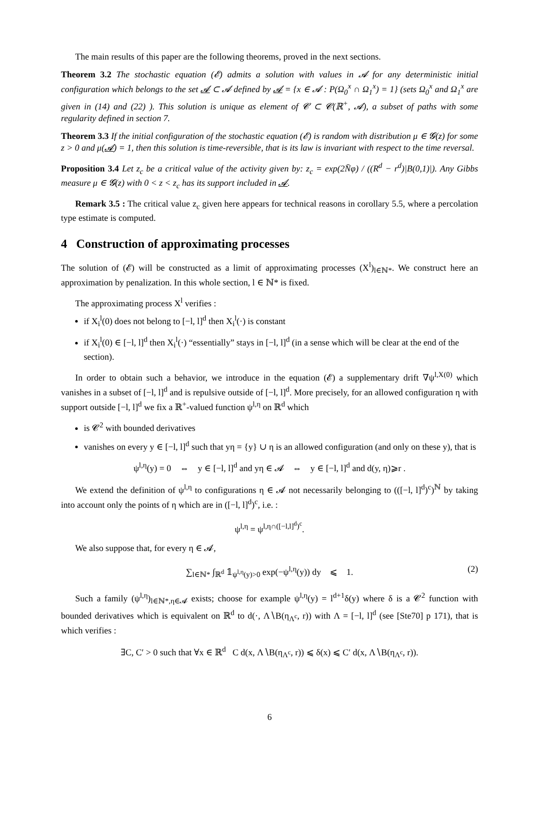The main results of this paper are the following theorems, proved in the next sections.
Theorem 3.2 The stochastic equation (𝓔) admits a solution with values in 𝓐 for any deterministic initial configuration which belongs to the set 𝓐 ⊂ 𝓐 defined by 𝓐 = {x ∈ 𝓐 : P(Ω<sub>0</sub><sup>x</sup> ∩ Ω<sub>1</sub><sup>x</sup>) = 1} (sets Ω<sub>0</sub><sup>x</sup> and Ω<sub>1</sub><sup>x</sup> are given in (14) and (22) ). This solution is unique as element of 𝓒 ⊂ 𝓒(ℝ<sup>+</sup>, 𝓐), a subset of paths with some regularity defined in section 7.
Theorem 3.3 If the initial configuration of the stochastic equation (𝓔) is random with distribution μ ∈ 𝓖(z) for some z > 0 and μ(𝓐) = 1, then this solution is time-reversible, that is its law is invariant with respect to the time reversal.
Proposition 3.4 Let z<sub>c</sub> be a critical value of the activity given by: z<sub>c</sub> = exp(2N̄φ) / ((R<sup>d</sup> − r<sup>d</sup>)|B(0,1)|). Any Gibbs measure μ ∈ 𝓖(z) with 0 < z < z<sub>c</sub> has its support included in 𝓐.
Remark 3.5 : The critical value z<sub>c</sub> given here appears for technical reasons in corollary 5.5, where a percolation type estimate is computed.
4 Construction of approximating processes
The solution of (𝓔) will be constructed as a limit of approximating processes (X<sup>l</sup>)<sub>l∈ℕ*</sub>. We construct here an approximation by penalization. In this whole section, l ∈ ℕ* is fixed.
The approximating process X<sup>l</sup> verifies :
if X<sub>i</sub><sup>l</sup>(0) does not belong to [−l, l]<sup>d</sup> then X<sub>i</sub><sup>l</sup>(·) is constant
if X<sub>i</sub><sup>l</sup>(0) ∈ [−l, l]<sup>d</sup> then X<sub>i</sub><sup>l</sup>(·) “essentially” stays in [−l, l]<sup>d</sup> (in a sense which will be clear at the end of the section).
In order to obtain such a behavior, we introduce in the equation (𝓔) a supplementary drift ∇ψ<sup>l,X(0)</sup> which vanishes in a subset of [−l, l]<sup>d</sup> and is repulsive outside of [−l, l]<sup>d</sup>. More precisely, for an allowed configuration η with support outside [−l, l]<sup>d</sup> we fix a ℝ<sup>+</sup>-valued function ψ<sup>l,η</sup> on ℝ<sup>d</sup> which
is 𝓒<sup>2</sup> with bounded derivatives
vanishes on every y ∈ [−l, l]<sup>d</sup> such that yη = {y} ∪ η is an allowed configuration (and only on these y), that is
ψ<sup>l,η</sup>(y) = 0 ⇔ y ∈ [−l, l]<sup>d</sup> and yη ∈ 𝓐 ⇔ y ∈ [−l, l]<sup>d</sup> and d(y, η)⩾r .
We extend the definition of ψ<sup>l,η</sup> to configurations η ∈ 𝓐 not necessarily belonging to (([−l, l]<sup>d</sup>)<sup>c</sup>)<sup>ℕ</sup> by taking into account only the points of η which are in ([−l, l]<sup>d</sup>)<sup>c</sup>, i.e. :
ψ<sup>l,η</sup> = ψ<sup>l,η∩([−l,l]<sup>d</sup>)<sup>c</sup></sup>.
We also suppose that, for every η ∈ 𝓐,
∑<sub>l∈ℕ*</sub> ∫<sub>ℝ<sup>d</sup></sub> 𝟙<sub>ψ<sup>l,η</sup>(y)>0</sub> exp(−ψ<sup>l,η</sup>(y)) dy ⩽ 1. (2)
Such a family (ψ<sup>l,η</sup>)<sub>l∈ℕ*,η∈𝓐</sub> exists; choose for example ψ<sup>l,η</sup>(y) = l<sup>d+1</sup>δ(y) where δ is a 𝓒<sup>2</sup> function with bounded derivatives which is equivalent on ℝ<sup>d</sup> to d(·, Λ∖B(η<sub>Λ<sup>c</sup></sub>, r)) with Λ = [−l, l]<sup>d</sup> (see [Ste70] p 171), that is which verifies :
∃C, C′ > 0 such that ∀x ∈ ℝ<sup>d</sup> C d(x, Λ∖B(η<sub>Λ<sup>c</sup></sub>, r)) ⩽ δ(x) ⩽ C′ d(x, Λ∖B(η<sub>Λ<sup>c</sup></sub>, r)).
6